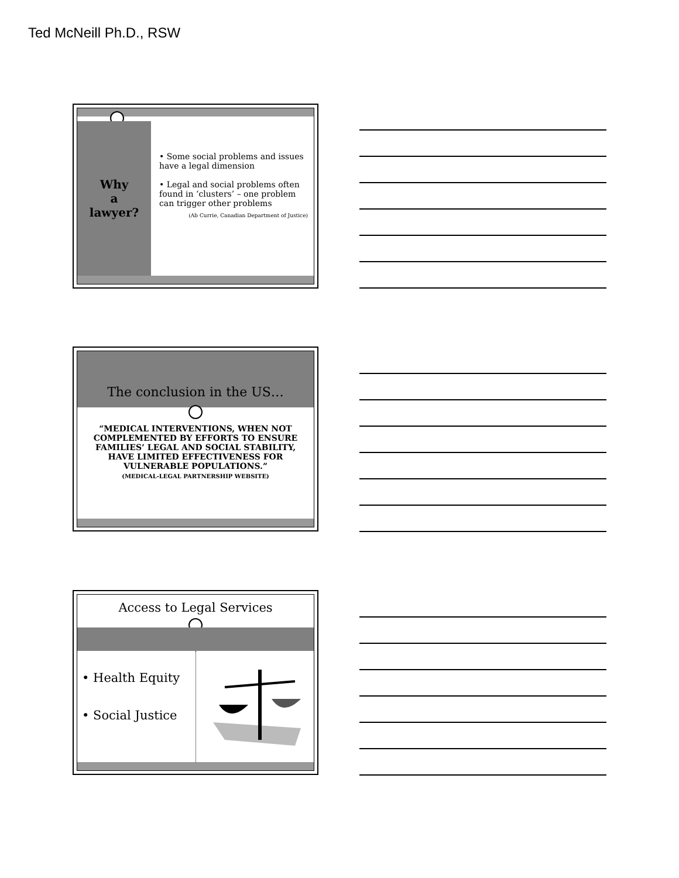Ted McNeill Ph.D., RSW
Why
a
lawyer?
• Some social problems and issues have a legal dimension
• Legal and social problems often found in ‘clusters’ – one problem can trigger other problems
(Ab Currie, Canadian Department of Justice)
The conclusion in the US…
“MEDICAL INTERVENTIONS, WHEN NOT COMPLEMENTED BY EFFORTS TO ENSURE FAMILIES’ LEGAL AND SOCIAL STABILITY, HAVE LIMITED EFFECTIVENESS FOR VULNERABLE POPULATIONS.”
(MEDICAL-LEGAL PARTNERSHIP WEBSITE)
Access to Legal Services
• Health Equity
• Social Justice